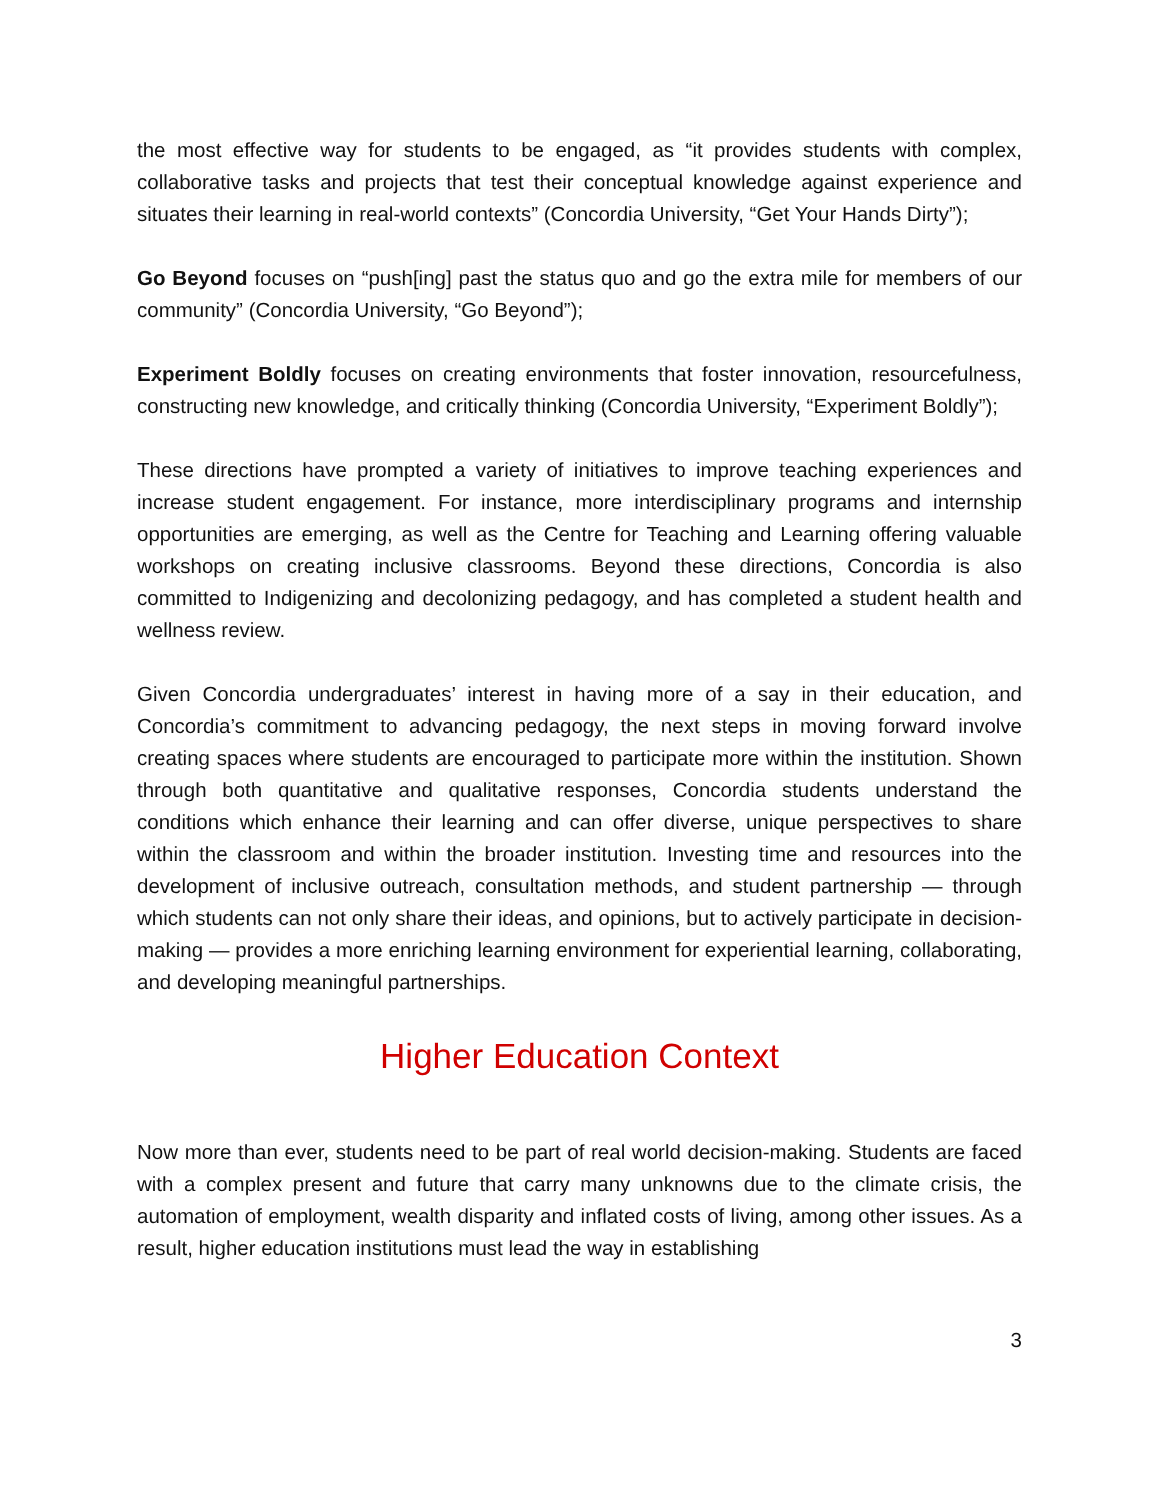the most effective way for students to be engaged, as “it provides students with complex, collaborative tasks and projects that test their conceptual knowledge against experience and situates their learning in real-world contexts” (Concordia University, “Get Your Hands Dirty”);
Go Beyond focuses on “push[ing] past the status quo and go the extra mile for members of our community” (Concordia University, “Go Beyond”);
Experiment Boldly focuses on creating environments that foster innovation, resourcefulness, constructing new knowledge, and critically thinking (Concordia University, “Experiment Boldly”);
These directions have prompted a variety of initiatives to improve teaching experiences and increase student engagement. For instance, more interdisciplinary programs and internship opportunities are emerging, as well as the Centre for Teaching and Learning offering valuable workshops on creating inclusive classrooms. Beyond these directions, Concordia is also committed to Indigenizing and decolonizing pedagogy, and has completed a student health and wellness review.
Given Concordia undergraduates’ interest in having more of a say in their education, and Concordia’s commitment to advancing pedagogy, the next steps in moving forward involve creating spaces where students are encouraged to participate more within the institution. Shown through both quantitative and qualitative responses, Concordia students understand the conditions which enhance their learning and can offer diverse, unique perspectives to share within the classroom and within the broader institution. Investing time and resources into the development of inclusive outreach, consultation methods, and student partnership — through which students can not only share their ideas, and opinions, but to actively participate in decision-making — provides a more enriching learning environment for experiential learning, collaborating, and developing meaningful partnerships.
Higher Education Context
Now more than ever, students need to be part of real world decision-making. Students are faced with a complex present and future that carry many unknowns due to the climate crisis, the automation of employment, wealth disparity and inflated costs of living, among other issues. As a result, higher education institutions must lead the way in establishing
3